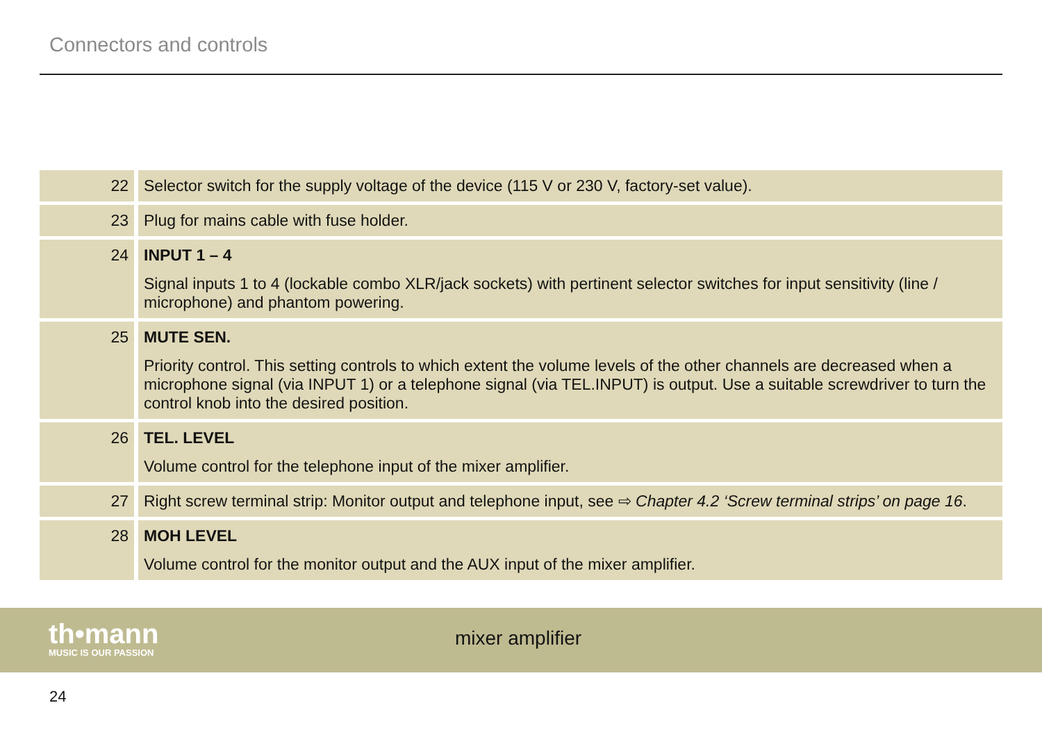Connectors and controls
| 22 | Selector switch for the supply voltage of the device (115 V or 230 V, factory-set value). |
| 23 | Plug for mains cable with fuse holder. |
| 24 | INPUT 1 – 4 Signal inputs 1 to 4 (lockable combo XLR/jack sockets) with pertinent selector switches for input sensitivity (line / microphone) and phantom powering. |
| 25 | MUTE SEN. Priority control. This setting controls to which extent the volume levels of the other channels are decreased when a microphone signal (via INPUT 1) or a telephone signal (via TEL.INPUT) is output. Use a suitable screwdriver to turn the control knob into the desired position. |
| 26 | TEL. LEVEL Volume control for the telephone input of the mixer amplifier. |
| 27 | Right screw terminal strip: Monitor output and telephone input, see ⇨ Chapter 4.2 ‘Screw terminal strips’ on page 16 . |
| 28 | MOH LEVEL Volume control for the monitor output and the AUX input of the mixer amplifier. |
th•mann
MUSIC IS OUR PASSION
mixer amplifier
24